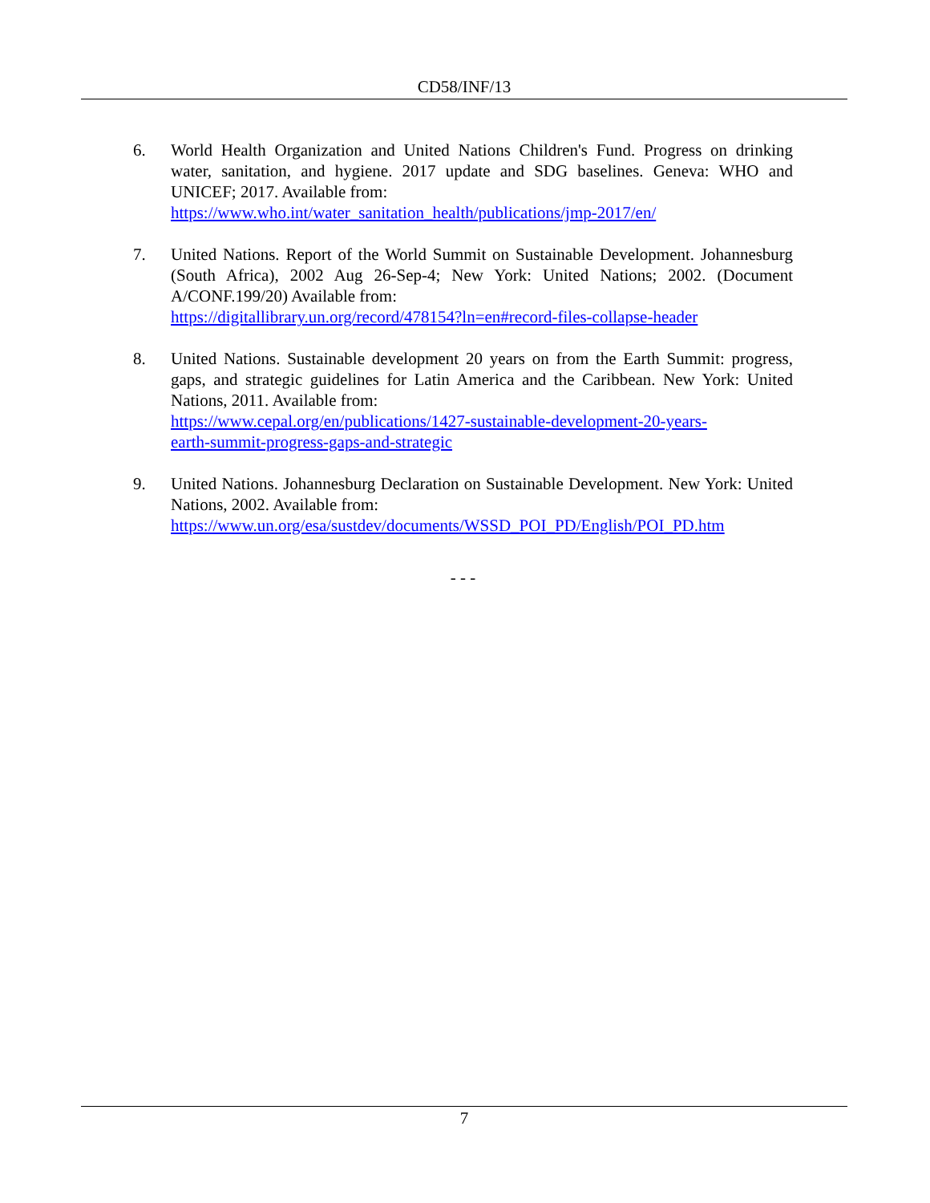CD58/INF/13
6. World Health Organization and United Nations Children's Fund. Progress on drinking water, sanitation, and hygiene. 2017 update and SDG baselines. Geneva: WHO and UNICEF; 2017. Available from:
https://www.who.int/water_sanitation_health/publications/jmp-2017/en/
7. United Nations. Report of the World Summit on Sustainable Development. Johannesburg (South Africa), 2002 Aug 26-Sep-4; New York: United Nations; 2002. (Document A/CONF.199/20) Available from:
https://digitallibrary.un.org/record/478154?ln=en#record-files-collapse-header
8. United Nations. Sustainable development 20 years on from the Earth Summit: progress, gaps, and strategic guidelines for Latin America and the Caribbean. New York: United Nations, 2011. Available from:
https://www.cepal.org/en/publications/1427-sustainable-development-20-years-
earth-summit-progress-gaps-and-strategic
9. United Nations. Johannesburg Declaration on Sustainable Development. New York: United Nations, 2002. Available from:
https://www.un.org/esa/sustdev/documents/WSSD_POI_PD/English/POI_PD.htm
- - -
7